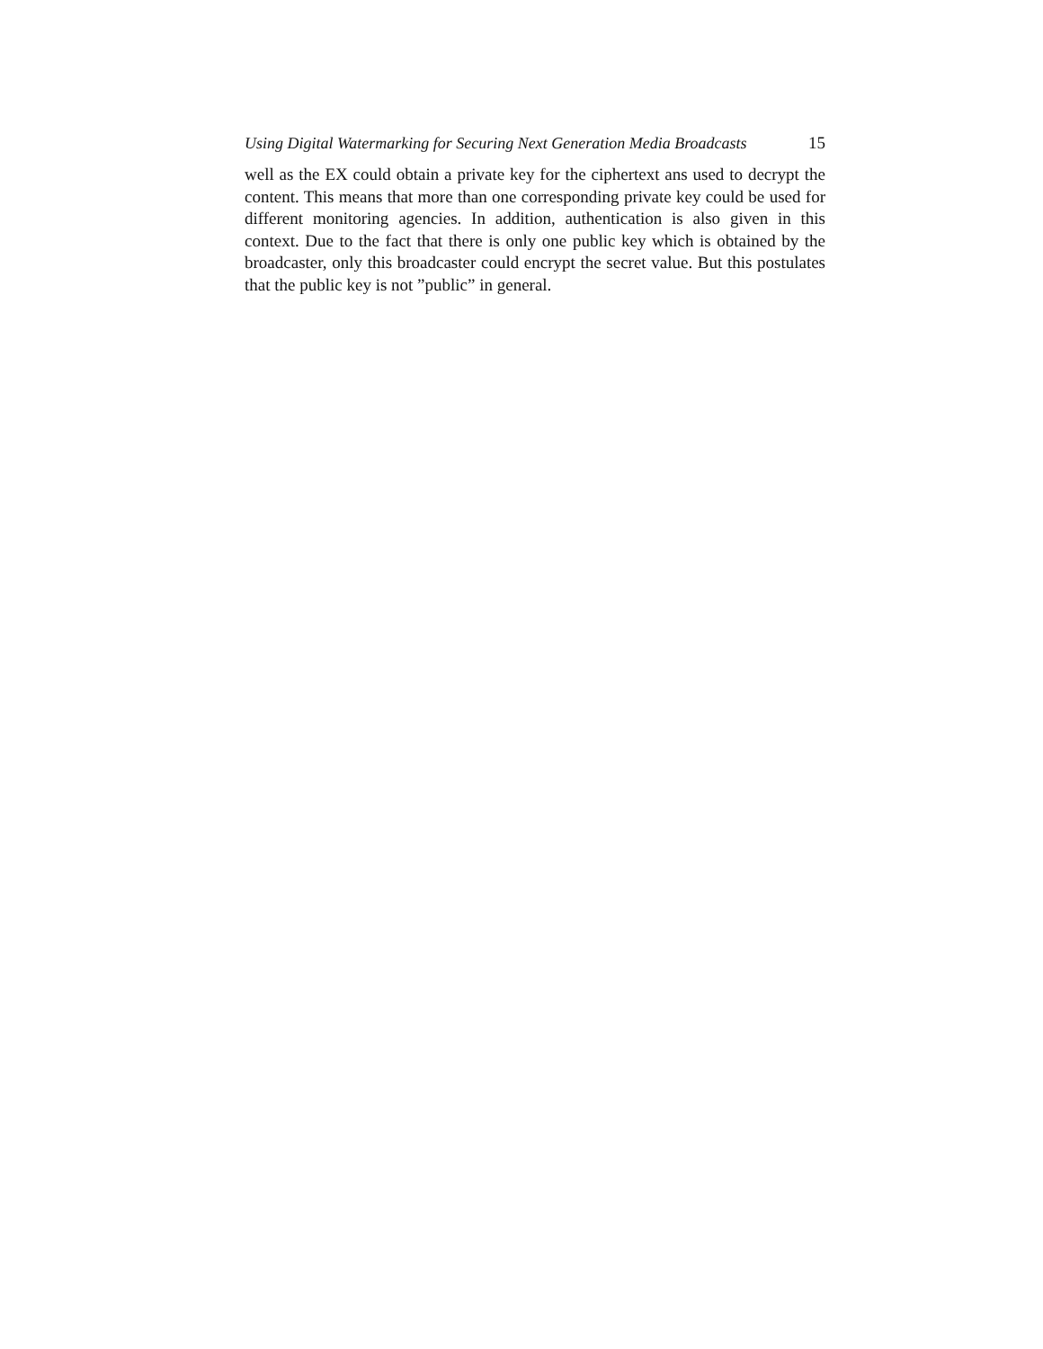Using Digital Watermarking for Securing Next Generation Media Broadcasts 15
well as the EX could obtain a private key for the ciphertext ans used to decrypt the content. This means that more than one corresponding private key could be used for different monitoring agencies. In addition, authentication is also given in this context. Due to the fact that there is only one public key which is obtained by the broadcaster, only this broadcaster could encrypt the secret value. But this postulates that the public key is not ”public” in general.